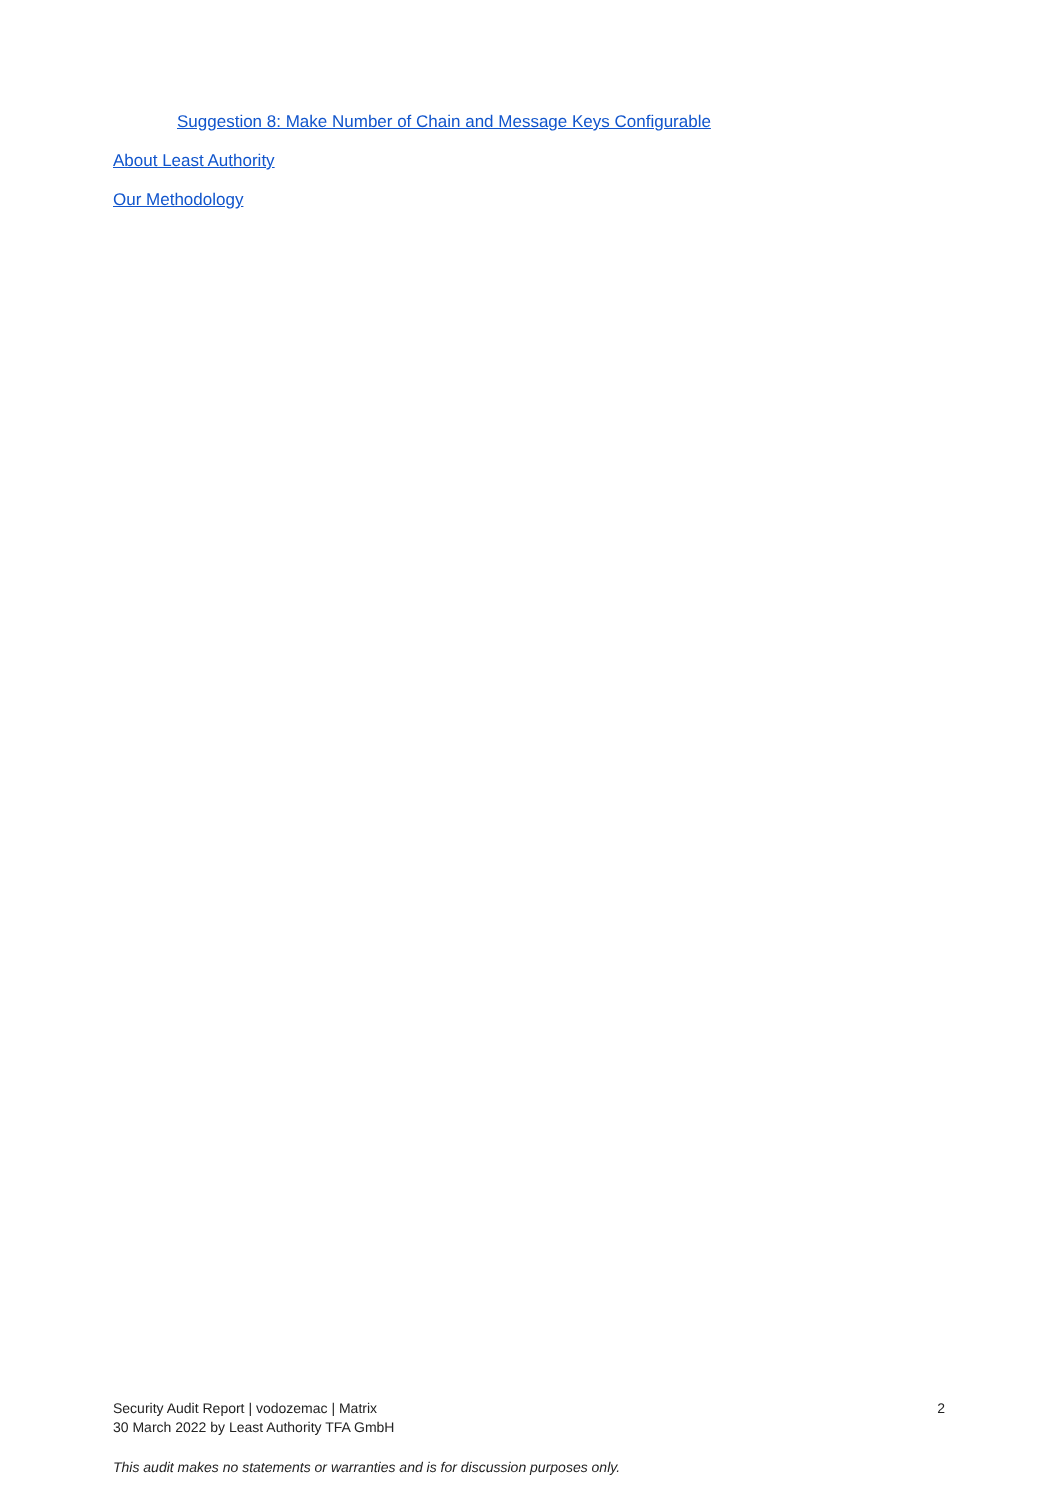Suggestion 8: Make Number of Chain and Message Keys Configurable
About Least Authority
Our Methodology
Security Audit Report | vodozemac | Matrix 2
30 March 2022 by Least Authority TFA GmbH
This audit makes no statements or warranties and is for discussion purposes only.